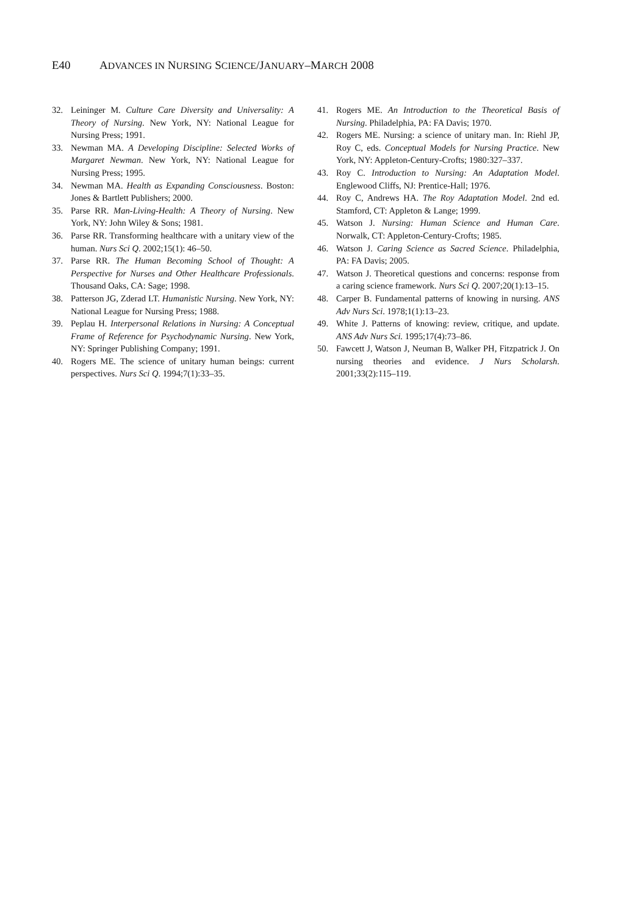E40 ADVANCES IN NURSING SCIENCE/JANUARY–MARCH 2008
32. Leininger M. Culture Care Diversity and Universality: A Theory of Nursing. New York, NY: National League for Nursing Press; 1991.
33. Newman MA. A Developing Discipline: Selected Works of Margaret Newman. New York, NY: National League for Nursing Press; 1995.
34. Newman MA. Health as Expanding Consciousness. Boston: Jones & Bartlett Publishers; 2000.
35. Parse RR. Man-Living-Health: A Theory of Nursing. New York, NY: John Wiley & Sons; 1981.
36. Parse RR. Transforming healthcare with a unitary view of the human. Nurs Sci Q. 2002;15(1): 46–50.
37. Parse RR. The Human Becoming School of Thought: A Perspective for Nurses and Other Healthcare Professionals. Thousand Oaks, CA: Sage; 1998.
38. Patterson JG, Zderad LT. Humanistic Nursing. New York, NY: National League for Nursing Press; 1988.
39. Peplau H. Interpersonal Relations in Nursing: A Conceptual Frame of Reference for Psychodynamic Nursing. New York, NY: Springer Publishing Company; 1991.
40. Rogers ME. The science of unitary human beings: current perspectives. Nurs Sci Q. 1994;7(1):33–35.
41. Rogers ME. An Introduction to the Theoretical Basis of Nursing. Philadelphia, PA: FA Davis; 1970.
42. Rogers ME. Nursing: a science of unitary man. In: Riehl JP, Roy C, eds. Conceptual Models for Nursing Practice. New York, NY: Appleton-Century-Crofts; 1980:327–337.
43. Roy C. Introduction to Nursing: An Adaptation Model. Englewood Cliffs, NJ: Prentice-Hall; 1976.
44. Roy C, Andrews HA. The Roy Adaptation Model. 2nd ed. Stamford, CT: Appleton & Lange; 1999.
45. Watson J. Nursing: Human Science and Human Care. Norwalk, CT: Appleton-Century-Crofts; 1985.
46. Watson J. Caring Science as Sacred Science. Philadelphia, PA: FA Davis; 2005.
47. Watson J. Theoretical questions and concerns: response from a caring science framework. Nurs Sci Q. 2007;20(1):13–15.
48. Carper B. Fundamental patterns of knowing in nursing. ANS Adv Nurs Sci. 1978;1(1):13–23.
49. White J. Patterns of knowing: review, critique, and update. ANS Adv Nurs Sci. 1995;17(4):73–86.
50. Fawcett J, Watson J, Neuman B, Walker PH, Fitzpatrick J. On nursing theories and evidence. J Nurs Scholarsh. 2001;33(2):115–119.